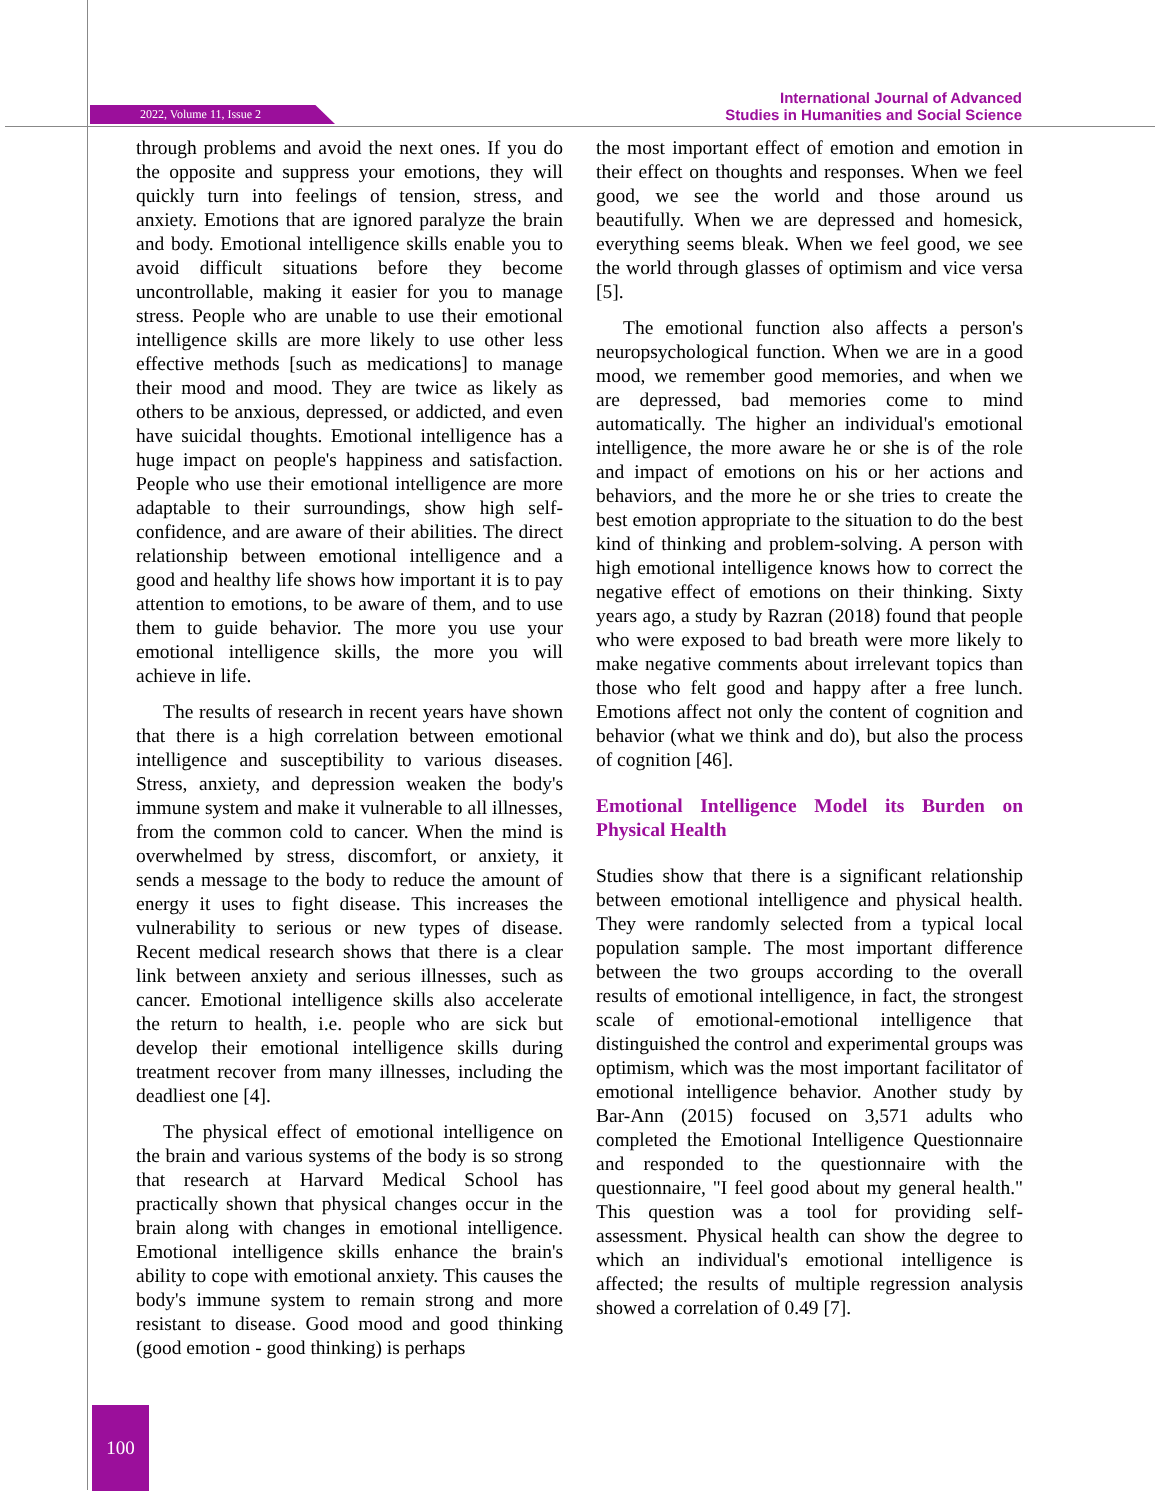2022, Volume 11, Issue 2
International Journal of Advanced
Studies in Humanities and Social Science
through problems and avoid the next ones. If you do the opposite and suppress your emotions, they will quickly turn into feelings of tension, stress, and anxiety. Emotions that are ignored paralyze the brain and body. Emotional intelligence skills enable you to avoid difficult situations before they become uncontrollable, making it easier for you to manage stress. People who are unable to use their emotional intelligence skills are more likely to use other less effective methods [such as medications] to manage their mood and mood. They are twice as likely as others to be anxious, depressed, or addicted, and even have suicidal thoughts. Emotional intelligence has a huge impact on people's happiness and satisfaction. People who use their emotional intelligence are more adaptable to their surroundings, show high self-confidence, and are aware of their abilities. The direct relationship between emotional intelligence and a good and healthy life shows how important it is to pay attention to emotions, to be aware of them, and to use them to guide behavior. The more you use your emotional intelligence skills, the more you will achieve in life.
The results of research in recent years have shown that there is a high correlation between emotional intelligence and susceptibility to various diseases. Stress, anxiety, and depression weaken the body's immune system and make it vulnerable to all illnesses, from the common cold to cancer. When the mind is overwhelmed by stress, discomfort, or anxiety, it sends a message to the body to reduce the amount of energy it uses to fight disease. This increases the vulnerability to serious or new types of disease. Recent medical research shows that there is a clear link between anxiety and serious illnesses, such as cancer. Emotional intelligence skills also accelerate the return to health, i.e. people who are sick but develop their emotional intelligence skills during treatment recover from many illnesses, including the deadliest one [4].
The physical effect of emotional intelligence on the brain and various systems of the body is so strong that research at Harvard Medical School has practically shown that physical changes occur in the brain along with changes in emotional intelligence. Emotional intelligence skills enhance the brain's ability to cope with emotional anxiety. This causes the body's immune system to remain strong and more resistant to disease. Good mood and good thinking (good emotion - good thinking) is perhaps
the most important effect of emotion and emotion in their effect on thoughts and responses. When we feel good, we see the world and those around us beautifully. When we are depressed and homesick, everything seems bleak. When we feel good, we see the world through glasses of optimism and vice versa [5].
The emotional function also affects a person's neuropsychological function. When we are in a good mood, we remember good memories, and when we are depressed, bad memories come to mind automatically. The higher an individual's emotional intelligence, the more aware he or she is of the role and impact of emotions on his or her actions and behaviors, and the more he or she tries to create the best emotion appropriate to the situation to do the best kind of thinking and problem-solving. A person with high emotional intelligence knows how to correct the negative effect of emotions on their thinking. Sixty years ago, a study by Razran (2018) found that people who were exposed to bad breath were more likely to make negative comments about irrelevant topics than those who felt good and happy after a free lunch. Emotions affect not only the content of cognition and behavior (what we think and do), but also the process of cognition [46].
Emotional Intelligence Model its Burden on Physical Health
Studies show that there is a significant relationship between emotional intelligence and physical health. They were randomly selected from a typical local population sample. The most important difference between the two groups according to the overall results of emotional intelligence, in fact, the strongest scale of emotional-emotional intelligence that distinguished the control and experimental groups was optimism, which was the most important facilitator of emotional intelligence behavior. Another study by Bar-Ann (2015) focused on 3,571 adults who completed the Emotional Intelligence Questionnaire and responded to the questionnaire with the questionnaire, "I feel good about my general health." This question was a tool for providing self-assessment. Physical health can show the degree to which an individual's emotional intelligence is affected; the results of multiple regression analysis showed a correlation of 0.49 [7].
100